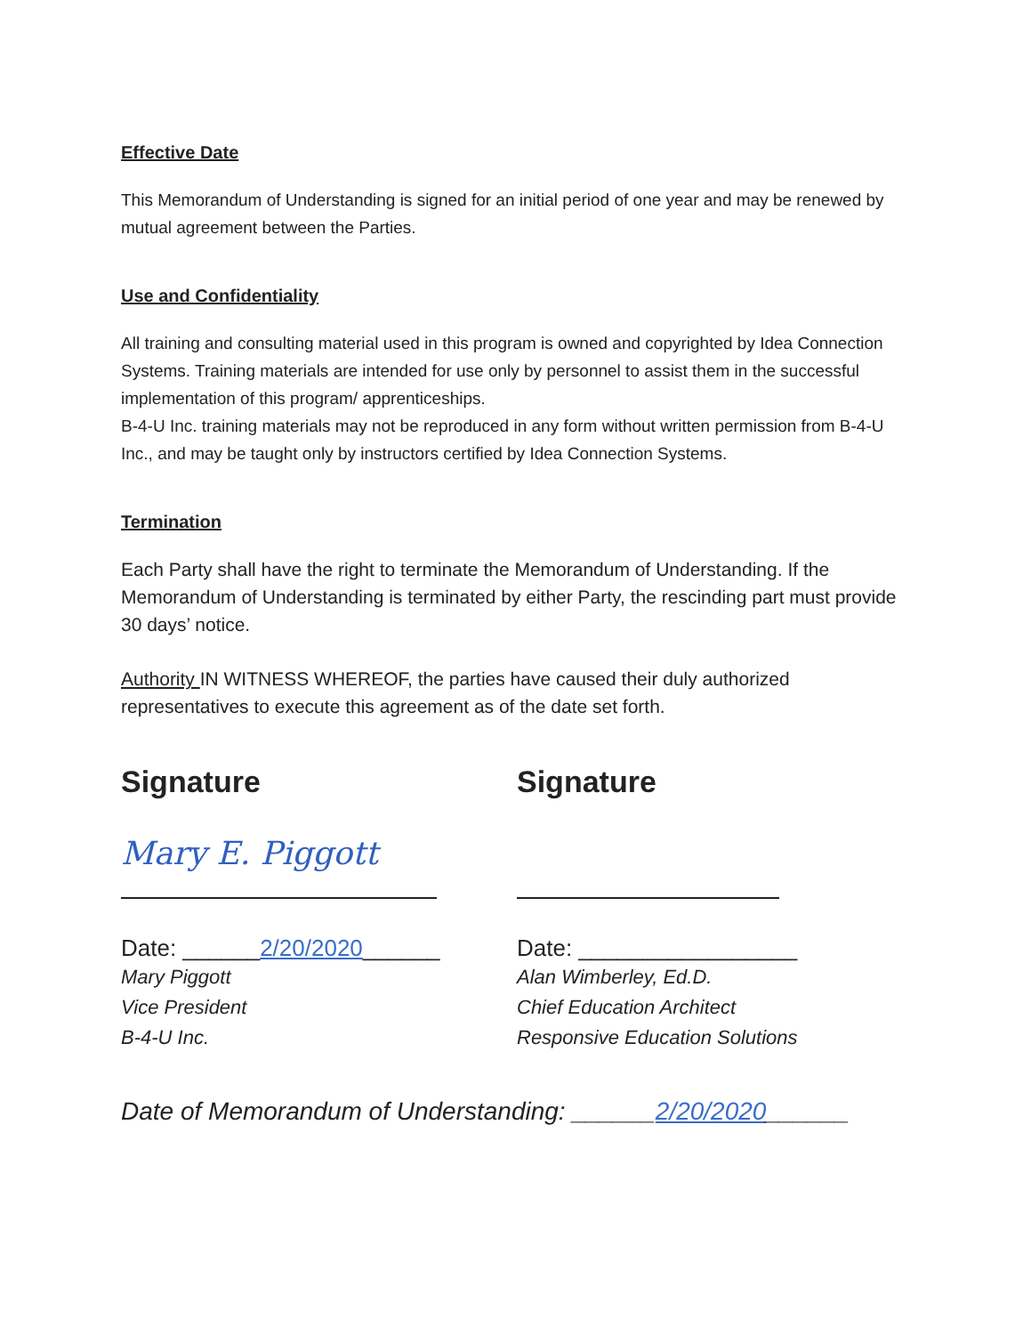Effective Date
This Memorandum of Understanding is signed for an initial period of one year and may be renewed by mutual agreement between the Parties.
Use and Confidentiality
All training and consulting material used in this program is owned and copyrighted by Idea Connection Systems. Training materials are intended for use only by personnel to assist them in the successful implementation of this program/ apprenticeships.
B-4-U Inc. training materials may not be reproduced in any form without written permission from B-4-U Inc., and may be taught only by instructors certified by Idea Connection Systems.
Termination
Each Party shall have the right to terminate the Memorandum of Understanding. If the Memorandum of Understanding is terminated by either Party, the rescinding part must provide 30 days’ notice.
Authority IN WITNESS WHEREOF, the parties have caused their duly authorized representatives to execute this agreement as of the date set forth.
Signature
Mary E. Piggott
Date: ______2/20/2020______
Mary Piggott
Vice President
B-4-U Inc.
Signature
Date: _________________
Alan Wimberley, Ed.D.
Chief Education Architect
Responsive Education Solutions
Date of Memorandum of Understanding: ______2/20/2020______